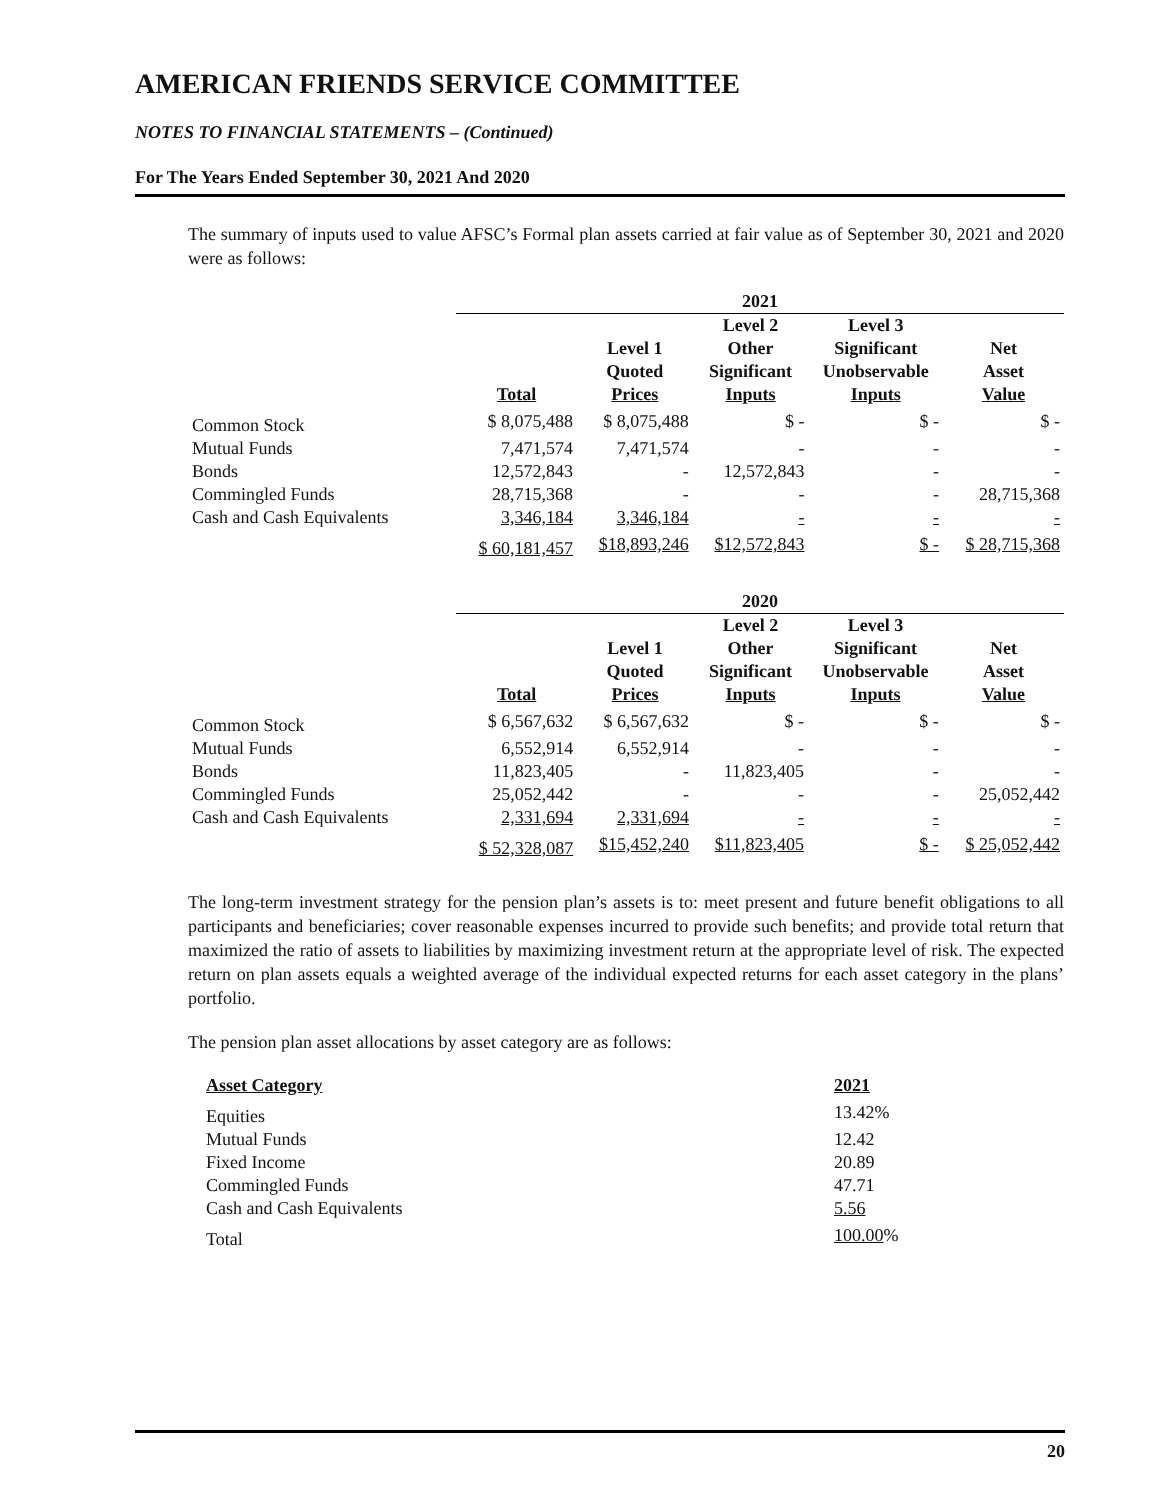AMERICAN FRIENDS SERVICE COMMITTEE
NOTES TO FINANCIAL STATEMENTS – (Continued)
For The Years Ended September 30, 2021 And 2020
The summary of inputs used to value AFSC’s Formal plan assets carried at fair value as of September 30, 2021 and 2020 were as follows:
| | 2021 | | | | |
| | Total | Level 1 Quoted Prices | Level 2 Other Significant Inputs | Level 3 Significant Unobservable Inputs | Net Asset Value |
| Common Stock | $ 8,075,488 | $ 8,075,488 | $ - | $ - | $ - |
| Mutual Funds | 7,471,574 | 7,471,574 | - | - | - |
| Bonds | 12,572,843 | - | 12,572,843 | - | - |
| Commingled Funds | 28,715,368 | - | - | - | 28,715,368 |
| Cash and Cash Equivalents | 3,346,184 | 3,346,184 | - | - | - |
| | $ 60,181,457 | $18,893,246 | $12,572,843 | $ - | $ 28,715,368 |
| | 2020 | | | | |
| | Total | Level 1 Quoted Prices | Level 2 Other Significant Inputs | Level 3 Significant Unobservable Inputs | Net Asset Value |
| Common Stock | $ 6,567,632 | $ 6,567,632 | $ - | $ - | $ - |
| Mutual Funds | 6,552,914 | 6,552,914 | - | - | - |
| Bonds | 11,823,405 | - | 11,823,405 | - | - |
| Commingled Funds | 25,052,442 | - | - | - | 25,052,442 |
| Cash and Cash Equivalents | 2,331,694 | 2,331,694 | - | - | - |
| | $ 52,328,087 | $15,452,240 | $11,823,405 | $ - | $ 25,052,442 |
The long-term investment strategy for the pension plan’s assets is to: meet present and future benefit obligations to all participants and beneficiaries; cover reasonable expenses incurred to provide such benefits; and provide total return that maximized the ratio of assets to liabilities by maximizing investment return at the appropriate level of risk. The expected return on plan assets equals a weighted average of the individual expected returns for each asset category in the plans’ portfolio.
The pension plan asset allocations by asset category are as follows:
| Asset Category | 2021 |
| --- | --- |
| Equities | 13.42% |
| Mutual Funds | 12.42 |
| Fixed Income | 20.89 |
| Commingled Funds | 47.71 |
| Cash and Cash Equivalents | 5.56 |
| Total | 100.00 % |
20